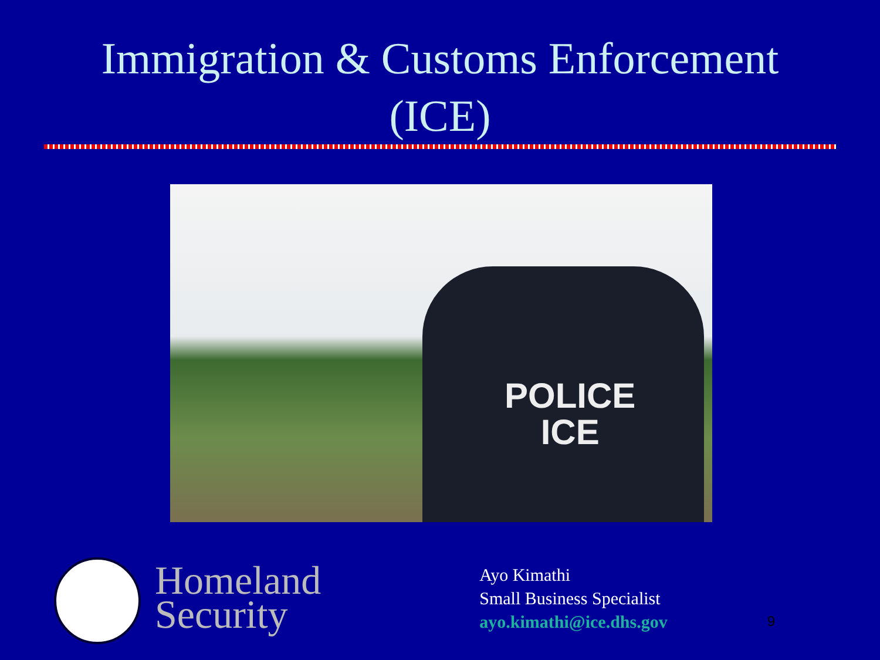Immigration & Customs Enforcement
(ICE)
POLICE
ICE
Homeland
Security
Ayo Kimathi
Small Business Specialist
ayo.kimathi@ice.dhs.gov
9